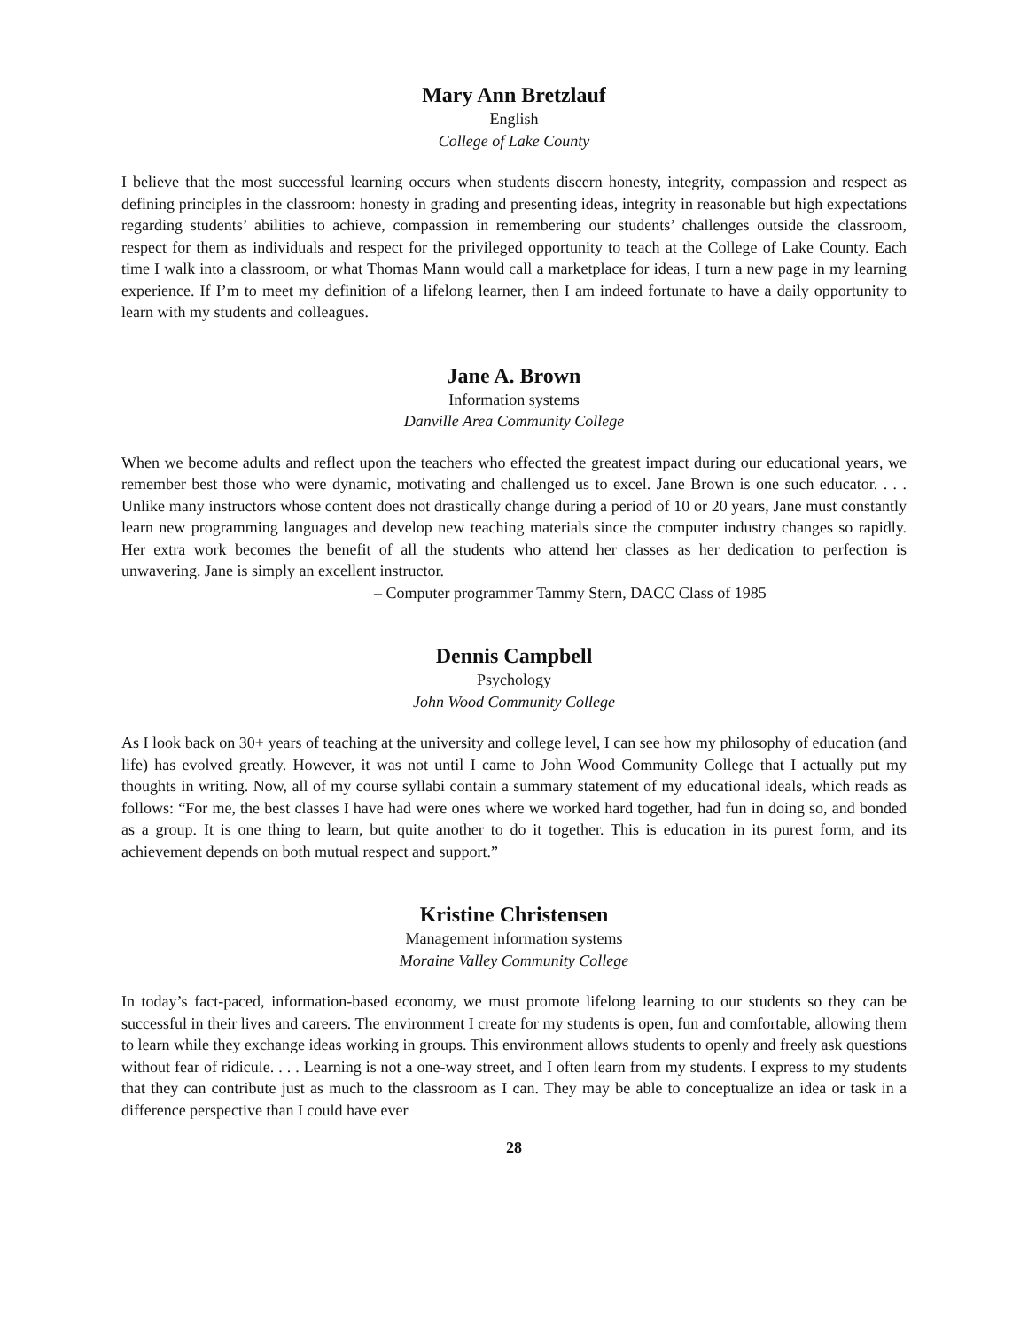Mary Ann Bretzlauf
English
College of Lake County
I believe that the most successful learning occurs when students discern honesty, integrity, compassion and respect as defining principles in the classroom: honesty in grading and presenting ideas, integrity in reasonable but high expectations regarding students’ abilities to achieve, compassion in remembering our students’ challenges outside the classroom, respect for them as individuals and respect for the privileged opportunity to teach at the College of Lake County. Each time I walk into a classroom, or what Thomas Mann would call a marketplace for ideas, I turn a new page in my learning experience. If I’m to meet my definition of a lifelong learner, then I am indeed fortunate to have a daily opportunity to learn with my students and colleagues.
Jane A. Brown
Information systems
Danville Area Community College
When we become adults and reflect upon the teachers who effected the greatest impact during our educational years, we remember best those who were dynamic, motivating and challenged us to excel. Jane Brown is one such educator. . . . Unlike many instructors whose content does not drastically change during a period of 10 or 20 years, Jane must constantly learn new programming languages and develop new teaching materials since the computer industry changes so rapidly. Her extra work becomes the benefit of all the students who attend her classes as her dedication to perfection is unwavering. Jane is simply an excellent instructor.
– Computer programmer Tammy Stern, DACC Class of 1985
Dennis Campbell
Psychology
John Wood Community College
As I look back on 30+ years of teaching at the university and college level, I can see how my philosophy of education (and life) has evolved greatly. However, it was not until I came to John Wood Community College that I actually put my thoughts in writing. Now, all of my course syllabi contain a summary statement of my educational ideals, which reads as follows: “For me, the best classes I have had were ones where we worked hard together, had fun in doing so, and bonded as a group. It is one thing to learn, but quite another to do it together. This is education in its purest form, and its achievement depends on both mutual respect and support.”
Kristine Christensen
Management information systems
Moraine Valley Community College
In today’s fact-paced, information-based economy, we must promote lifelong learning to our students so they can be successful in their lives and careers. The environment I create for my students is open, fun and comfortable, allowing them to learn while they exchange ideas working in groups. This environment allows students to openly and freely ask questions without fear of ridicule. . . . Learning is not a one-way street, and I often learn from my students. I express to my students that they can contribute just as much to the classroom as I can. They may be able to conceptualize an idea or task in a difference perspective than I could have ever
28